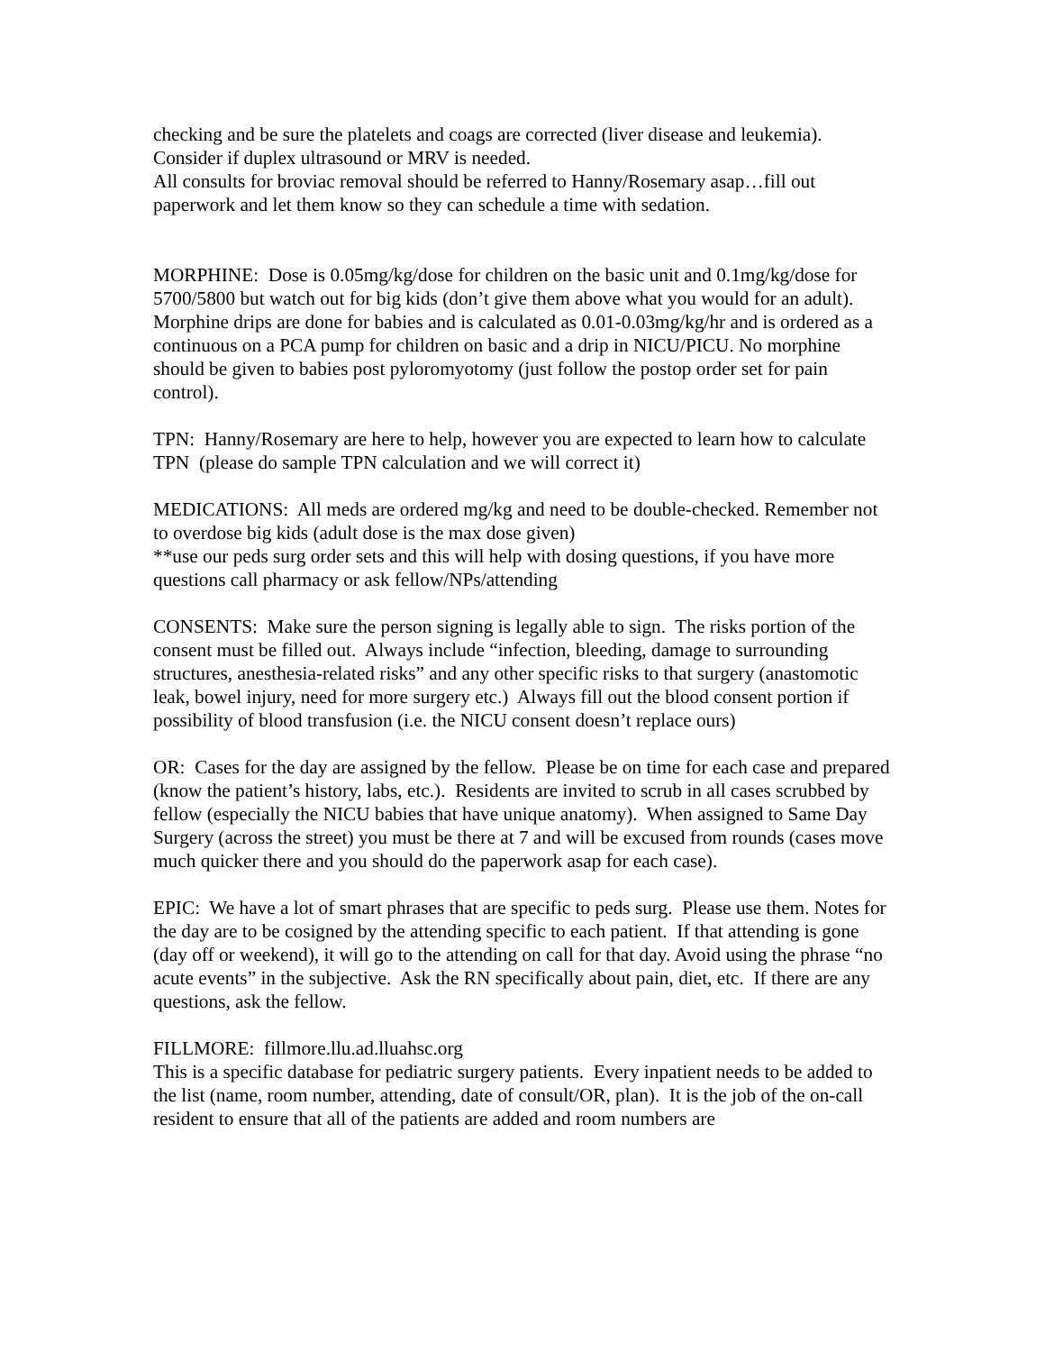checking and be sure the platelets and coags are corrected (liver disease and leukemia). Consider if duplex ultrasound or MRV is needed.
All consults for broviac removal should be referred to Hanny/Rosemary asap…fill out paperwork and let them know so they can schedule a time with sedation.
MORPHINE: Dose is 0.05mg/kg/dose for children on the basic unit and 0.1mg/kg/dose for 5700/5800 but watch out for big kids (don’t give them above what you would for an adult). Morphine drips are done for babies and is calculated as 0.01-0.03mg/kg/hr and is ordered as a continuous on a PCA pump for children on basic and a drip in NICU/PICU. No morphine should be given to babies post pyloromyotomy (just follow the postop order set for pain control).
TPN: Hanny/Rosemary are here to help, however you are expected to learn how to calculate TPN (please do sample TPN calculation and we will correct it)
MEDICATIONS: All meds are ordered mg/kg and need to be double-checked. Remember not to overdose big kids (adult dose is the max dose given)
**use our peds surg order sets and this will help with dosing questions, if you have more questions call pharmacy or ask fellow/NPs/attending
CONSENTS: Make sure the person signing is legally able to sign. The risks portion of the consent must be filled out. Always include “infection, bleeding, damage to surrounding structures, anesthesia-related risks” and any other specific risks to that surgery (anastomotic leak, bowel injury, need for more surgery etc.) Always fill out the blood consent portion if possibility of blood transfusion (i.e. the NICU consent doesn’t replace ours)
OR: Cases for the day are assigned by the fellow. Please be on time for each case and prepared (know the patient’s history, labs, etc.). Residents are invited to scrub in all cases scrubbed by fellow (especially the NICU babies that have unique anatomy). When assigned to Same Day Surgery (across the street) you must be there at 7 and will be excused from rounds (cases move much quicker there and you should do the paperwork asap for each case).
EPIC: We have a lot of smart phrases that are specific to peds surg. Please use them. Notes for the day are to be cosigned by the attending specific to each patient. If that attending is gone (day off or weekend), it will go to the attending on call for that day. Avoid using the phrase “no acute events” in the subjective. Ask the RN specifically about pain, diet, etc. If there are any questions, ask the fellow.
FILLMORE: fillmore.llu.ad.lluahsc.org
This is a specific database for pediatric surgery patients. Every inpatient needs to be added to the list (name, room number, attending, date of consult/OR, plan). It is the job of the on-call resident to ensure that all of the patients are added and room numbers are